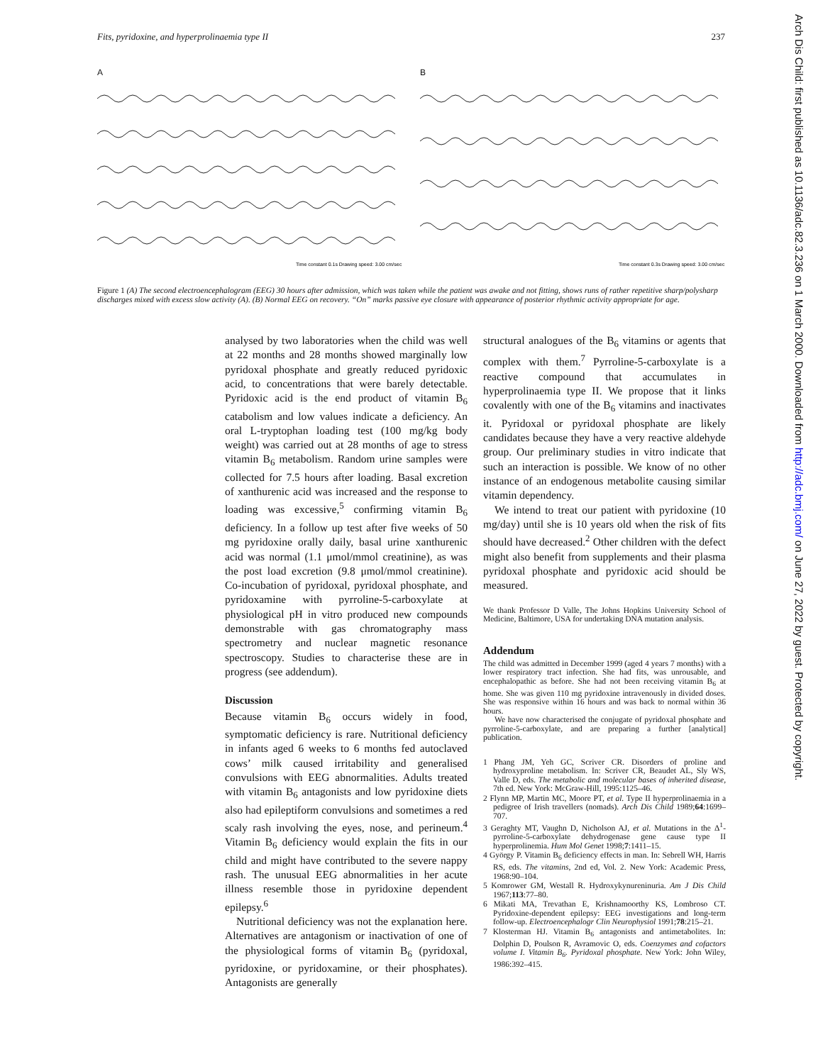Fits, pyridoxine, and hyperprolinaemia type II 237
A
Time constant 0.1s Drawing speed: 3.00 cm/sec
B
Time constant 0.3s Drawing speed: 3.00 cm/sec
Figure 1 (A) The second electroencephalogram (EEG) 30 hours after admission, which was taken while the patient was awake and not fitting, shows runs of rather repetitive sharp/polysharp discharges mixed with excess slow activity (A). (B) Normal EEG on recovery. “On” marks passive eye closure with appearance of posterior rhythmic activity appropriate for age.
analysed by two laboratories when the child was well at 22 months and 28 months showed marginally low pyridoxal phosphate and greatly reduced pyridoxic acid, to concentrations that were barely detectable. Pyridoxic acid is the end product of vitamin B<sub>6</sub> catabolism and low values indicate a deficiency. An oral L-tryptophan loading test (100 mg/kg body weight) was carried out at 28 months of age to stress vitamin B<sub>6</sub> metabolism. Random urine samples were collected for 7.5 hours after loading. Basal excretion of xanthurenic acid was increased and the response to loading was excessive,<sup>5</sup> confirming vitamin B<sub>6</sub> deficiency. In a follow up test after five weeks of 50 mg pyridoxine orally daily, basal urine xanthurenic acid was normal (1.1 μmol/mmol creatinine), as was the post load excretion (9.8 μmol/mmol creatinine). Co-incubation of pyridoxal, pyridoxal phosphate, and pyridoxamine with pyrroline-5-carboxylate at physiological pH in vitro produced new compounds demonstrable with gas chromatography mass spectrometry and nuclear magnetic resonance spectroscopy. Studies to characterise these are in progress (see addendum).
Discussion
Because vitamin B<sub>6</sub> occurs widely in food, symptomatic deficiency is rare. Nutritional deficiency in infants aged 6 weeks to 6 months fed autoclaved cows’ milk caused irritability and generalised convulsions with EEG abnormalities. Adults treated with vitamin B<sub>6</sub> antagonists and low pyridoxine diets also had epileptiform convulsions and sometimes a red scaly rash involving the eyes, nose, and perineum.<sup>4</sup> Vitamin B<sub>6</sub> deficiency would explain the fits in our child and might have contributed to the severe nappy rash. The unusual EEG abnormalities in her acute illness resemble those in pyridoxine dependent epilepsy.<sup>6</sup>
Nutritional deficiency was not the explanation here. Alternatives are antagonism or inactivation of one of the physiological forms of vitamin B<sub>6</sub> (pyridoxal, pyridoxine, or pyridoxamine, or their phosphates). Antagonists are generally
structural analogues of the B<sub>6</sub> vitamins or agents that complex with them.<sup>7</sup> Pyrroline-5-carboxylate is a reactive compound that accumulates in hyperprolinaemia type II. We propose that it links covalently with one of the B<sub>6</sub> vitamins and inactivates it. Pyridoxal or pyridoxal phosphate are likely candidates because they have a very reactive aldehyde group. Our preliminary studies in vitro indicate that such an interaction is possible. We know of no other instance of an endogenous metabolite causing similar vitamin dependency.
We intend to treat our patient with pyridoxine (10 mg/day) until she is 10 years old when the risk of fits should have decreased.<sup>2</sup> Other children with the defect might also benefit from supplements and their plasma pyridoxal phosphate and pyridoxic acid should be measured.
We thank Professor D Valle, The Johns Hopkins University School of Medicine, Baltimore, USA for undertaking DNA mutation analysis.
Addendum
The child was admitted in December 1999 (aged 4 years 7 months) with a lower respiratory tract infection. She had fits, was unrousable, and encephalopathic as before. She had not been receiving vitamin B<sub>6</sub> at home. She was given 110 mg pyridoxine intravenously in divided doses. She was responsive within 16 hours and was back to normal within 36 hours.
We have now characterised the conjugate of pyridoxal phosphate and pyrroline-5-carboxylate, and are preparing a further [analytical] publication.
1 Phang JM, Yeh GC, Scriver CR. Disorders of proline and hydroxyproline metabolism. In: Scriver CR, Beaudet AL, Sly WS, Valle D, eds. The metabolic and molecular bases of inherited disease, 7th ed. New York: McGraw-Hill, 1995:1125–46.
2 Flynn MP, Martin MC, Moore PT, et al. Type II hyperprolinaemia in a pedigree of Irish travellers (nomads). Arch Dis Child 1989;64:1699–707.
3 Geraghty MT, Vaughn D, Nicholson AJ, et al. Mutations in the Δ<sup>1</sup>-pyrroline-5-carboxylate dehydrogenase gene cause type II hyperprolinemia. Hum Mol Genet 1998;7:1411–15.
4 György P. Vitamin B<sub>6</sub> deficiency effects in man. In: Sebrell WH, Harris RS, eds. The vitamins, 2nd ed, Vol. 2. New York: Academic Press, 1968:90–104.
5 Komrower GM, Westall R. Hydroxykynureninuria. Am J Dis Child 1967;113:77–80.
6 Mikati MA, Trevathan E, Krishnamoorthy KS, Lombroso CT. Pyridoxine-dependent epilepsy: EEG investigations and long-term follow-up. Electroencephalogr Clin Neurophysiol 1991;78:215–21.
7 Klosterman HJ. Vitamin B<sub>6</sub> antagonists and antimetabolites. In: Dolphin D, Poulson R, Avramovic O, eds. Coenzymes and cofactors volume I. Vitamin B<sub>6</sub>. Pyridoxal phosphate. New York: John Wiley, 1986:392–415.
Arch Dis Child: first published as 10.1136/adc.82.3.236 on 1 March 2000. Downloaded from http://adc.bmj.com/ on June 27, 2022 by guest. Protected by copyright.